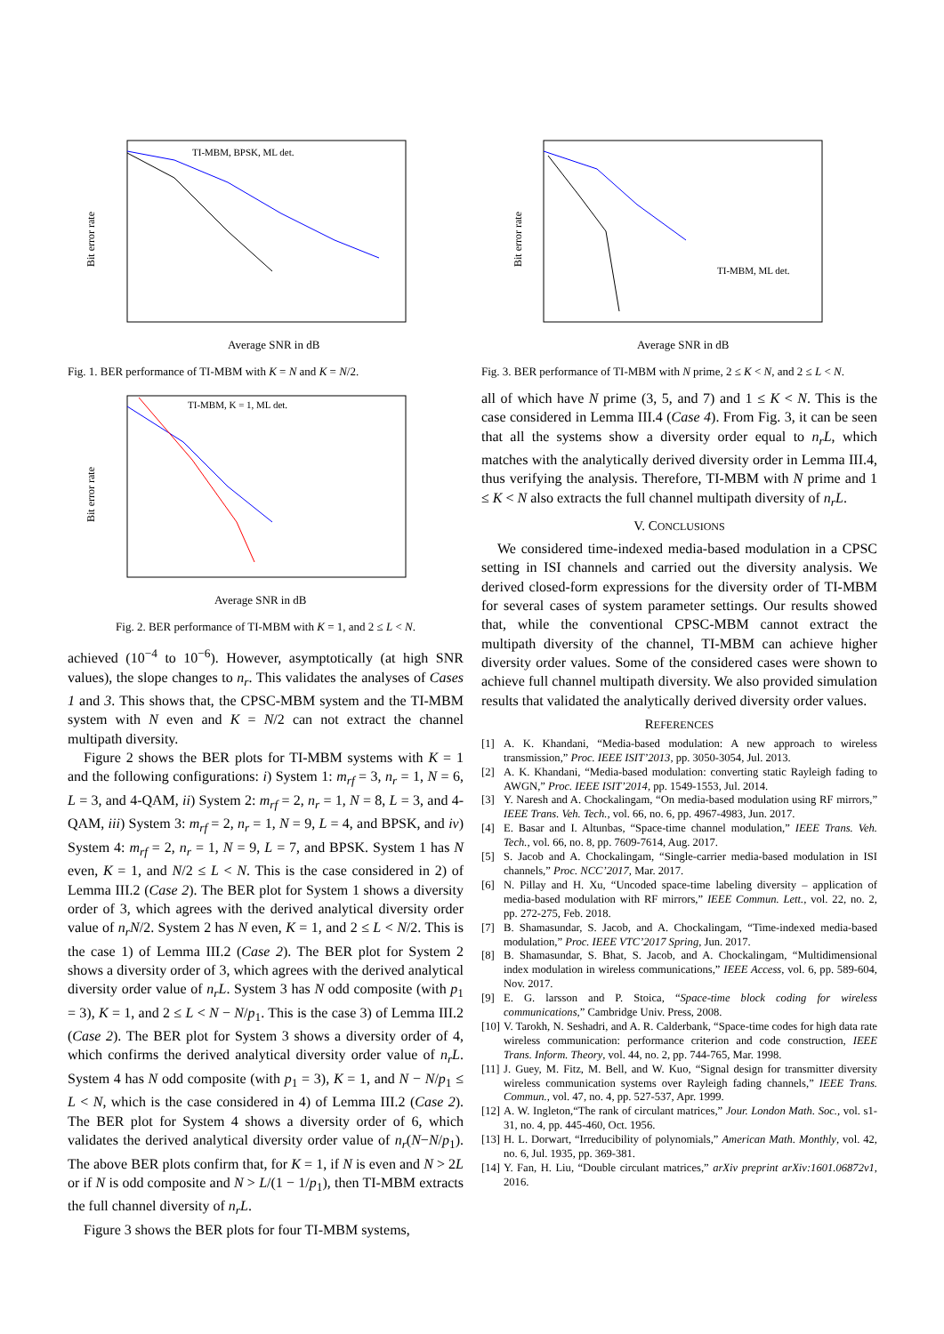Bit error rate
Average SNR in dB
TI-MBM, BPSK, ML det.
Fig. 1. BER performance of TI-MBM with K = N and K = N/2.
Bit error rate
Average SNR in dB
TI-MBM, K = 1, ML det.
Fig. 2. BER performance of TI-MBM with K = 1, and 2 ≤ L < N.
achieved (10<sup>−4</sup> to 10<sup>−6</sup>). However, asymptotically (at high SNR values), the slope changes to n<sub>r</sub>. This validates the analyses of Cases 1 and 3. This shows that, the CPSC-MBM system and the TI-MBM system with N even and K = N/2 can not extract the channel multipath diversity.
Figure 2 shows the BER plots for TI-MBM systems with K = 1 and the following configurations: i) System 1: m<sub>rf</sub> = 3, n<sub>r</sub> = 1, N = 6, L = 3, and 4-QAM, ii) System 2: m<sub>rf</sub> = 2, n<sub>r</sub> = 1, N = 8, L = 3, and 4-QAM, iii) System 3: m<sub>rf</sub> = 2, n<sub>r</sub> = 1, N = 9, L = 4, and BPSK, and iv) System 4: m<sub>rf</sub> = 2, n<sub>r</sub> = 1, N = 9, L = 7, and BPSK. System 1 has N even, K = 1, and N/2 ≤ L < N. This is the case considered in 2) of Lemma III.2 (Case 2). The BER plot for System 1 shows a diversity order of 3, which agrees with the derived analytical diversity order value of n<sub>r</sub>N/2. System 2 has N even, K = 1, and 2 ≤ L < N/2. This is the case 1) of Lemma III.2 (Case 2). The BER plot for System 2 shows a diversity order of 3, which agrees with the derived analytical diversity order value of n<sub>r</sub>L. System 3 has N odd composite (with p<sub>1</sub> = 3), K = 1, and 2 ≤ L < N − N/p<sub>1</sub>. This is the case 3) of Lemma III.2 (Case 2). The BER plot for System 3 shows a diversity order of 4, which confirms the derived analytical diversity order value of n<sub>r</sub>L. System 4 has N odd composite (with p<sub>1</sub> = 3), K = 1, and N − N/p<sub>1</sub> ≤ L < N, which is the case considered in 4) of Lemma III.2 (Case 2). The BER plot for System 4 shows a diversity order of 6, which validates the derived analytical diversity order value of n<sub>r</sub>(N−N/p<sub>1</sub>). The above BER plots confirm that, for K = 1, if N is even and N > 2L or if N is odd composite and N > L/(1 − 1/p<sub>1</sub>), then TI-MBM extracts the full channel diversity of n<sub>r</sub>L.
Figure 3 shows the BER plots for four TI-MBM systems,
Bit error rate
Average SNR in dB
TI-MBM, ML det.
Fig. 3. BER performance of TI-MBM with N prime, 2 ≤ K < N, and 2 ≤ L < N.
all of which have N prime (3, 5, and 7) and 1 ≤ K < N. This is the case considered in Lemma III.4 (Case 4). From Fig. 3, it can be seen that all the systems show a diversity order equal to n<sub>r</sub>L, which matches with the analytically derived diversity order in Lemma III.4, thus verifying the analysis. Therefore, TI-MBM with N prime and 1 ≤ K < N also extracts the full channel multipath diversity of n<sub>r</sub>L.
V. CONCLUSIONS
We considered time-indexed media-based modulation in a CPSC setting in ISI channels and carried out the diversity analysis. We derived closed-form expressions for the diversity order of TI-MBM for several cases of system parameter settings. Our results showed that, while the conventional CPSC-MBM cannot extract the multipath diversity of the channel, TI-MBM can achieve higher diversity order values. Some of the considered cases were shown to achieve full channel multipath diversity. We also provided simulation results that validated the analytically derived diversity order values.
REFERENCES
[1] A. K. Khandani, “Media-based modulation: A new approach to wireless transmission,” Proc. IEEE ISIT’2013, pp. 3050-3054, Jul. 2013.
[2] A. K. Khandani, “Media-based modulation: converting static Rayleigh fading to AWGN,” Proc. IEEE ISIT’2014, pp. 1549-1553, Jul. 2014.
[3] Y. Naresh and A. Chockalingam, “On media-based modulation using RF mirrors,” IEEE Trans. Veh. Tech., vol. 66, no. 6, pp. 4967-4983, Jun. 2017.
[4] E. Basar and I. Altunbas, “Space-time channel modulation,” IEEE Trans. Veh. Tech., vol. 66, no. 8, pp. 7609-7614, Aug. 2017.
[5] S. Jacob and A. Chockalingam, “Single-carrier media-based modulation in ISI channels,” Proc. NCC’2017, Mar. 2017.
[6] N. Pillay and H. Xu, “Uncoded space-time labeling diversity – application of media-based modulation with RF mirrors,” IEEE Commun. Lett., vol. 22, no. 2, pp. 272-275, Feb. 2018.
[7] B. Shamasundar, S. Jacob, and A. Chockalingam, “Time-indexed media-based modulation,” Proc. IEEE VTC’2017 Spring, Jun. 2017.
[8] B. Shamasundar, S. Bhat, S. Jacob, and A. Chockalingam, “Multidimensional index modulation in wireless communications,” IEEE Access, vol. 6, pp. 589-604, Nov. 2017.
[9] E. G. larsson and P. Stoica, “Space-time block coding for wireless communications,” Cambridge Univ. Press, 2008.
[10] V. Tarokh, N. Seshadri, and A. R. Calderbank, “Space-time codes for high data rate wireless communication: performance criterion and code construction, IEEE Trans. Inform. Theory, vol. 44, no. 2, pp. 744-765, Mar. 1998.
[11] J. Guey, M. Fitz, M. Bell, and W. Kuo, “Signal design for transmitter diversity wireless communication systems over Rayleigh fading channels,” IEEE Trans. Commun., vol. 47, no. 4, pp. 527-537, Apr. 1999.
[12] A. W. Ingleton,“The rank of circulant matrices,” Jour. London Math. Soc., vol. s1-31, no. 4, pp. 445-460, Oct. 1956.
[13] H. L. Dorwart, “Irreducibility of polynomials,” American Math. Monthly, vol. 42, no. 6, Jul. 1935, pp. 369-381.
[14] Y. Fan, H. Liu, “Double circulant matrices,” arXiv preprint arXiv:1601.06872v1, 2016.